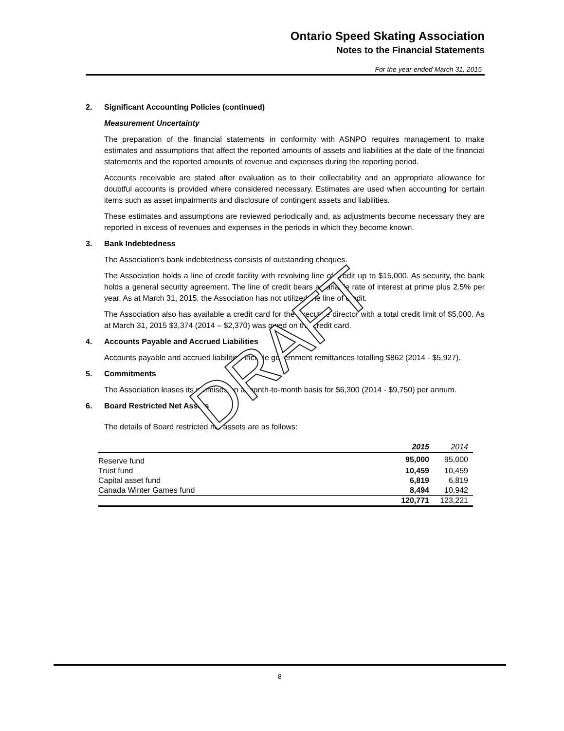Ontario Speed Skating Association
Notes to the Financial Statements
For the year ended March 31, 2015
2. Significant Accounting Policies (continued)
Measurement Uncertainty
The preparation of the financial statements in conformity with ASNPO requires management to make estimates and assumptions that affect the reported amounts of assets and liabilities at the date of the financial statements and the reported amounts of revenue and expenses during the reporting period.
Accounts receivable are stated after evaluation as to their collectability and an appropriate allowance for doubtful accounts is provided where considered necessary. Estimates are used when accounting for certain items such as asset impairments and disclosure of contingent assets and liabilities.
These estimates and assumptions are reviewed periodically and, as adjustments become necessary they are reported in excess of revenues and expenses in the periods in which they become known.
3. Bank Indebtedness
The Association’s bank indebtedness consists of outstanding cheques.
The Association holds a line of credit facility with revolving line of credit up to $15,000. As security, the bank holds a general security agreement. The line of credit bears a variable rate of interest at prime plus 2.5% per year. As at March 31, 2015, the Association has not utilized the line of credit.
The Association also has available a credit card for the executive director with a total credit limit of $5,000. As at March 31, 2015 $3,374 (2014 – $2,370) was owed on the credit card.
4. Accounts Payable and Accrued Liabilities
Accounts payable and accrued liabilities include government remittances totalling $862 (2014 - $5,927).
5. Commitments
The Association leases its premises on a month-to-month basis for $6,300 (2014 - $9,750) per annum.
6. Board Restricted Net Assets
The details of Board restricted net assets are as follows:
| | 2015 | 2014 |
| --- | --- | --- |
| Reserve fund | 95,000 | 95,000 |
| Trust fund | 10,459 | 10,459 |
| Capital asset fund | 6,819 | 6,819 |
| Canada Winter Games fund | 8,494 | 10,942 |
| | 120,771 | 123,221 |
DRAFT
8